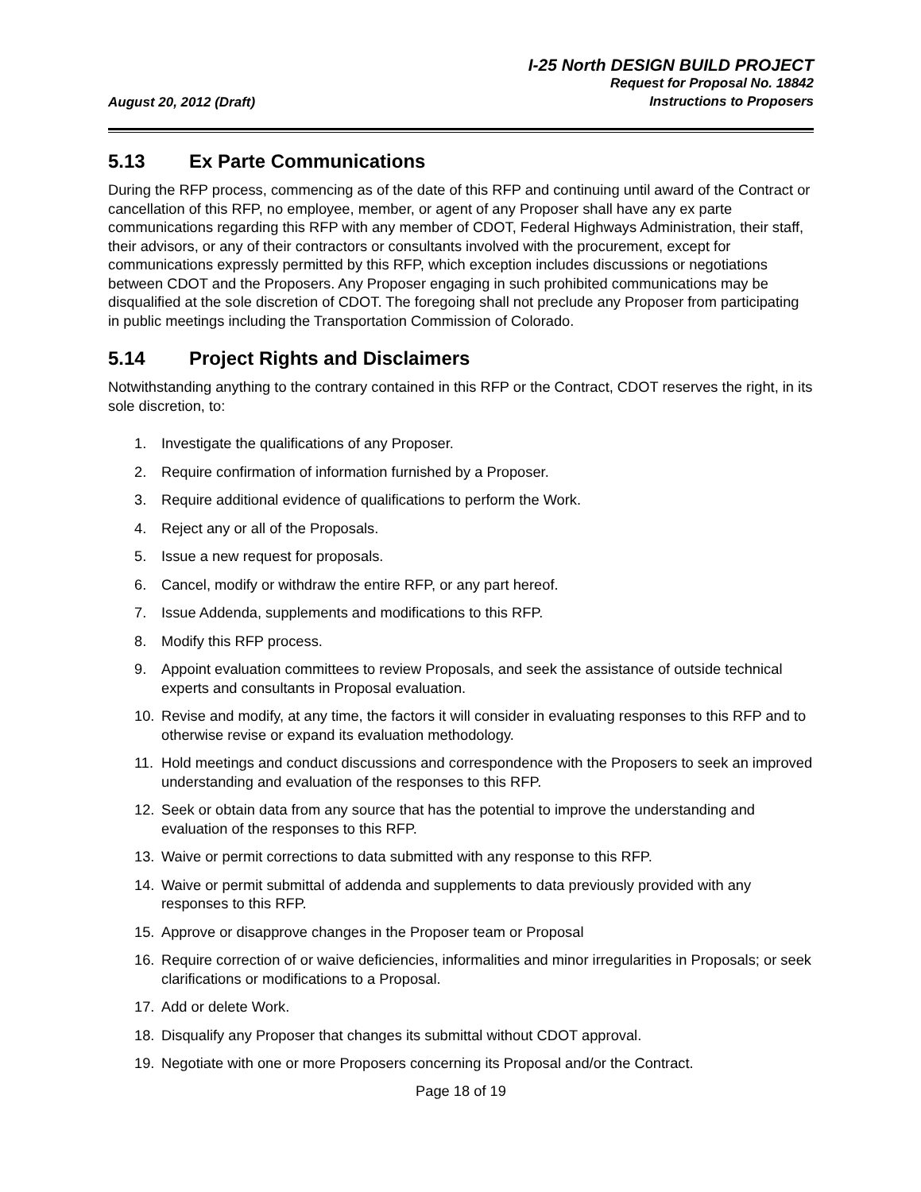August 20, 2012 (Draft)
I-25 North DESIGN BUILD PROJECT
Request for Proposal No. 18842
Instructions to Proposers
5.13 Ex Parte Communications
During the RFP process, commencing as of the date of this RFP and continuing until award of the Contract or cancellation of this RFP, no employee, member, or agent of any Proposer shall have any ex parte communications regarding this RFP with any member of CDOT, Federal Highways Administration, their staff, their advisors, or any of their contractors or consultants involved with the procurement, except for communications expressly permitted by this RFP, which exception includes discussions or negotiations between CDOT and the Proposers. Any Proposer engaging in such prohibited communications may be disqualified at the sole discretion of CDOT. The foregoing shall not preclude any Proposer from participating in public meetings including the Transportation Commission of Colorado.
5.14 Project Rights and Disclaimers
Notwithstanding anything to the contrary contained in this RFP or the Contract, CDOT reserves the right, in its sole discretion, to:
1. Investigate the qualifications of any Proposer.
2. Require confirmation of information furnished by a Proposer.
3. Require additional evidence of qualifications to perform the Work.
4. Reject any or all of the Proposals.
5. Issue a new request for proposals.
6. Cancel, modify or withdraw the entire RFP, or any part hereof.
7. Issue Addenda, supplements and modifications to this RFP.
8. Modify this RFP process.
9. Appoint evaluation committees to review Proposals, and seek the assistance of outside technical experts and consultants in Proposal evaluation.
10. Revise and modify, at any time, the factors it will consider in evaluating responses to this RFP and to otherwise revise or expand its evaluation methodology.
11. Hold meetings and conduct discussions and correspondence with the Proposers to seek an improved understanding and evaluation of the responses to this RFP.
12. Seek or obtain data from any source that has the potential to improve the understanding and evaluation of the responses to this RFP.
13. Waive or permit corrections to data submitted with any response to this RFP.
14. Waive or permit submittal of addenda and supplements to data previously provided with any responses to this RFP.
15. Approve or disapprove changes in the Proposer team or Proposal
16. Require correction of or waive deficiencies, informalities and minor irregularities in Proposals; or seek clarifications or modifications to a Proposal.
17. Add or delete Work.
18. Disqualify any Proposer that changes its submittal without CDOT approval.
19. Negotiate with one or more Proposers concerning its Proposal and/or the Contract.
Page 18 of 19